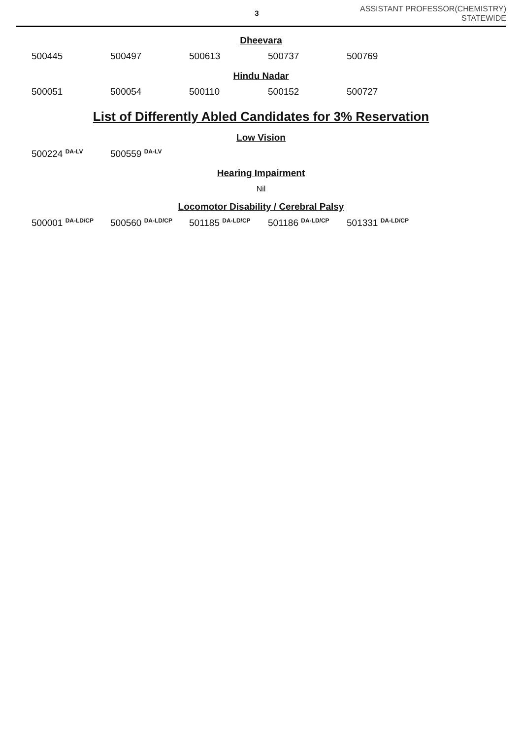3
ASSISTANT PROFESSOR(CHEMISTRY)
STATEWIDE
Dheevara
| 500445 | 500497 | 500613 | 500737 | 500769 |
Hindu Nadar
| 500051 | 500054 | 500110 | 500152 | 500727 |
List of Differently Abled Candidates for 3% Reservation
Low Vision
| 500224 <sup>DA-LV</sup> | 500559 <sup>DA-LV</sup> |
Hearing Impairment
Nil
Locomotor Disability / Cerebral Palsy
| 500001 <sup>DA-LD/CP</sup> | 500560 <sup>DA-LD/CP</sup> | 501185 <sup>DA-LD/CP</sup> | 501186 <sup>DA-LD/CP</sup> | 501331 <sup>DA-LD/CP</sup> |